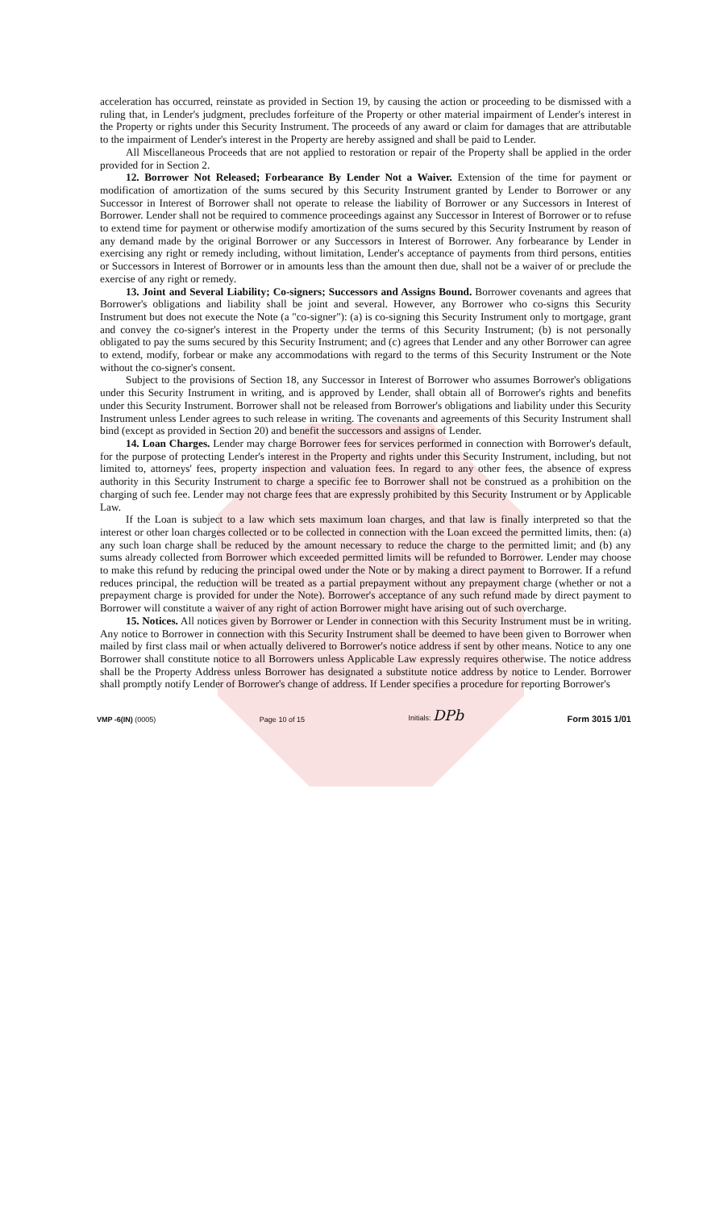acceleration has occurred, reinstate as provided in Section 19, by causing the action or proceeding to be dismissed with a ruling that, in Lender's judgment, precludes forfeiture of the Property or other material impairment of Lender's interest in the Property or rights under this Security Instrument. The proceeds of any award or claim for damages that are attributable to the impairment of Lender's interest in the Property are hereby assigned and shall be paid to Lender.
All Miscellaneous Proceeds that are not applied to restoration or repair of the Property shall be applied in the order provided for in Section 2.
12. Borrower Not Released; Forbearance By Lender Not a Waiver. Extension of the time for payment or modification of amortization of the sums secured by this Security Instrument granted by Lender to Borrower or any Successor in Interest of Borrower shall not operate to release the liability of Borrower or any Successors in Interest of Borrower. Lender shall not be required to commence proceedings against any Successor in Interest of Borrower or to refuse to extend time for payment or otherwise modify amortization of the sums secured by this Security Instrument by reason of any demand made by the original Borrower or any Successors in Interest of Borrower. Any forbearance by Lender in exercising any right or remedy including, without limitation, Lender's acceptance of payments from third persons, entities or Successors in Interest of Borrower or in amounts less than the amount then due, shall not be a waiver of or preclude the exercise of any right or remedy.
13. Joint and Several Liability; Co-signers; Successors and Assigns Bound. Borrower covenants and agrees that Borrower's obligations and liability shall be joint and several. However, any Borrower who co-signs this Security Instrument but does not execute the Note (a "co-signer"): (a) is co-signing this Security Instrument only to mortgage, grant and convey the co-signer's interest in the Property under the terms of this Security Instrument; (b) is not personally obligated to pay the sums secured by this Security Instrument; and (c) agrees that Lender and any other Borrower can agree to extend, modify, forbear or make any accommodations with regard to the terms of this Security Instrument or the Note without the co-signer's consent.
Subject to the provisions of Section 18, any Successor in Interest of Borrower who assumes Borrower's obligations under this Security Instrument in writing, and is approved by Lender, shall obtain all of Borrower's rights and benefits under this Security Instrument. Borrower shall not be released from Borrower's obligations and liability under this Security Instrument unless Lender agrees to such release in writing. The covenants and agreements of this Security Instrument shall bind (except as provided in Section 20) and benefit the successors and assigns of Lender.
14. Loan Charges. Lender may charge Borrower fees for services performed in connection with Borrower's default, for the purpose of protecting Lender's interest in the Property and rights under this Security Instrument, including, but not limited to, attorneys' fees, property inspection and valuation fees. In regard to any other fees, the absence of express authority in this Security Instrument to charge a specific fee to Borrower shall not be construed as a prohibition on the charging of such fee. Lender may not charge fees that are expressly prohibited by this Security Instrument or by Applicable Law.
If the Loan is subject to a law which sets maximum loan charges, and that law is finally interpreted so that the interest or other loan charges collected or to be collected in connection with the Loan exceed the permitted limits, then: (a) any such loan charge shall be reduced by the amount necessary to reduce the charge to the permitted limit; and (b) any sums already collected from Borrower which exceeded permitted limits will be refunded to Borrower. Lender may choose to make this refund by reducing the principal owed under the Note or by making a direct payment to Borrower. If a refund reduces principal, the reduction will be treated as a partial prepayment without any prepayment charge (whether or not a prepayment charge is provided for under the Note). Borrower's acceptance of any such refund made by direct payment to Borrower will constitute a waiver of any right of action Borrower might have arising out of such overcharge.
15. Notices. All notices given by Borrower or Lender in connection with this Security Instrument must be in writing. Any notice to Borrower in connection with this Security Instrument shall be deemed to have been given to Borrower when mailed by first class mail or when actually delivered to Borrower's notice address if sent by other means. Notice to any one Borrower shall constitute notice to all Borrowers unless Applicable Law expressly requires otherwise. The notice address shall be the Property Address unless Borrower has designated a substitute notice address by notice to Lender. Borrower shall promptly notify Lender of Borrower's change of address. If Lender specifies a procedure for reporting Borrower's
VMP -6(IN) (0005) Page 10 of 15 Initials: DPb Form 3015 1/01